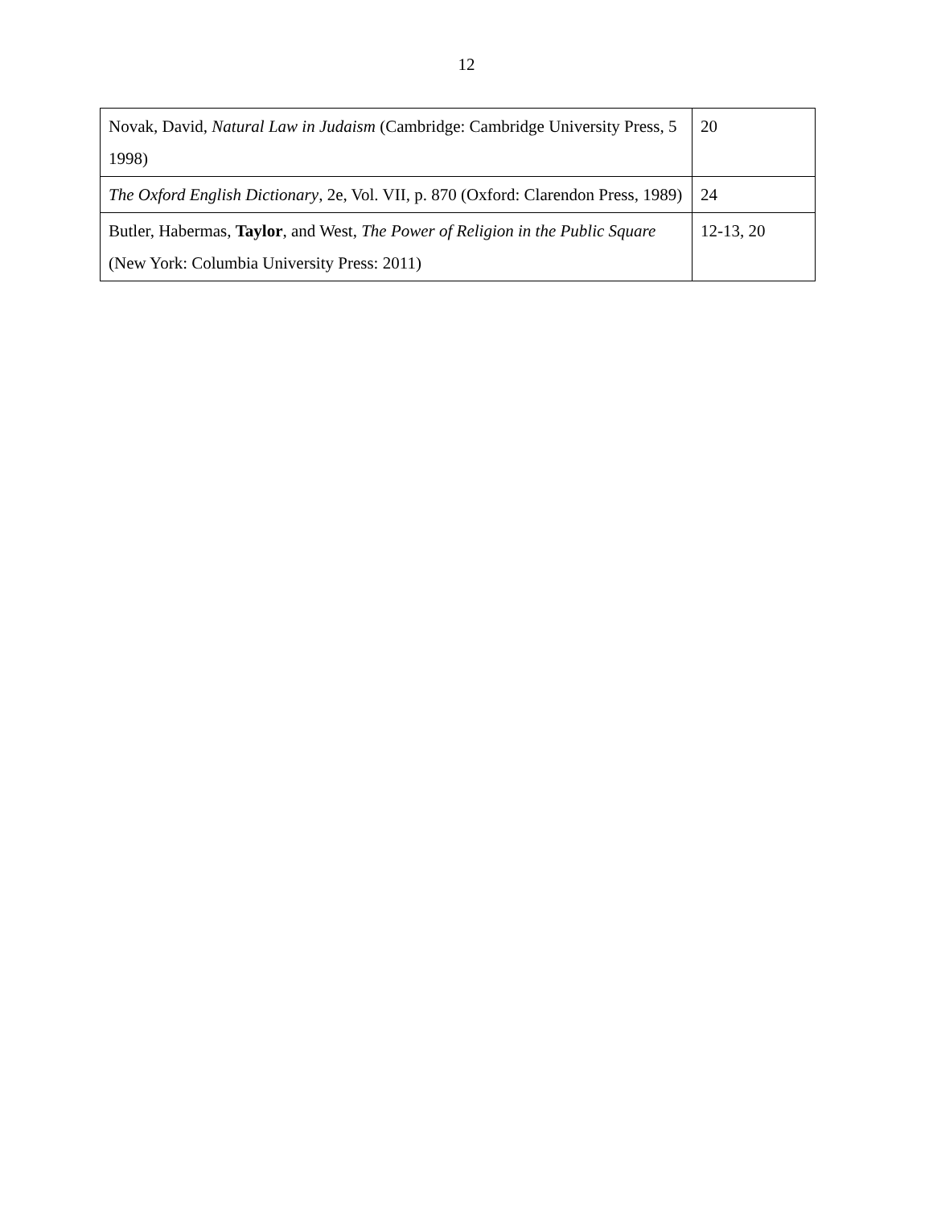12
| Novak, David, Natural Law in Judaism (Cambridge: Cambridge University Press, 5 1998) | 20 |
| The Oxford English Dictionary , 2e, Vol. VII, p. 870 (Oxford: Clarendon Press, 1989) | 24 |
| Butler, Habermas, Taylor , and West, The Power of Religion in the Public Square (New York: Columbia University Press: 2011) | 12-13, 20 |